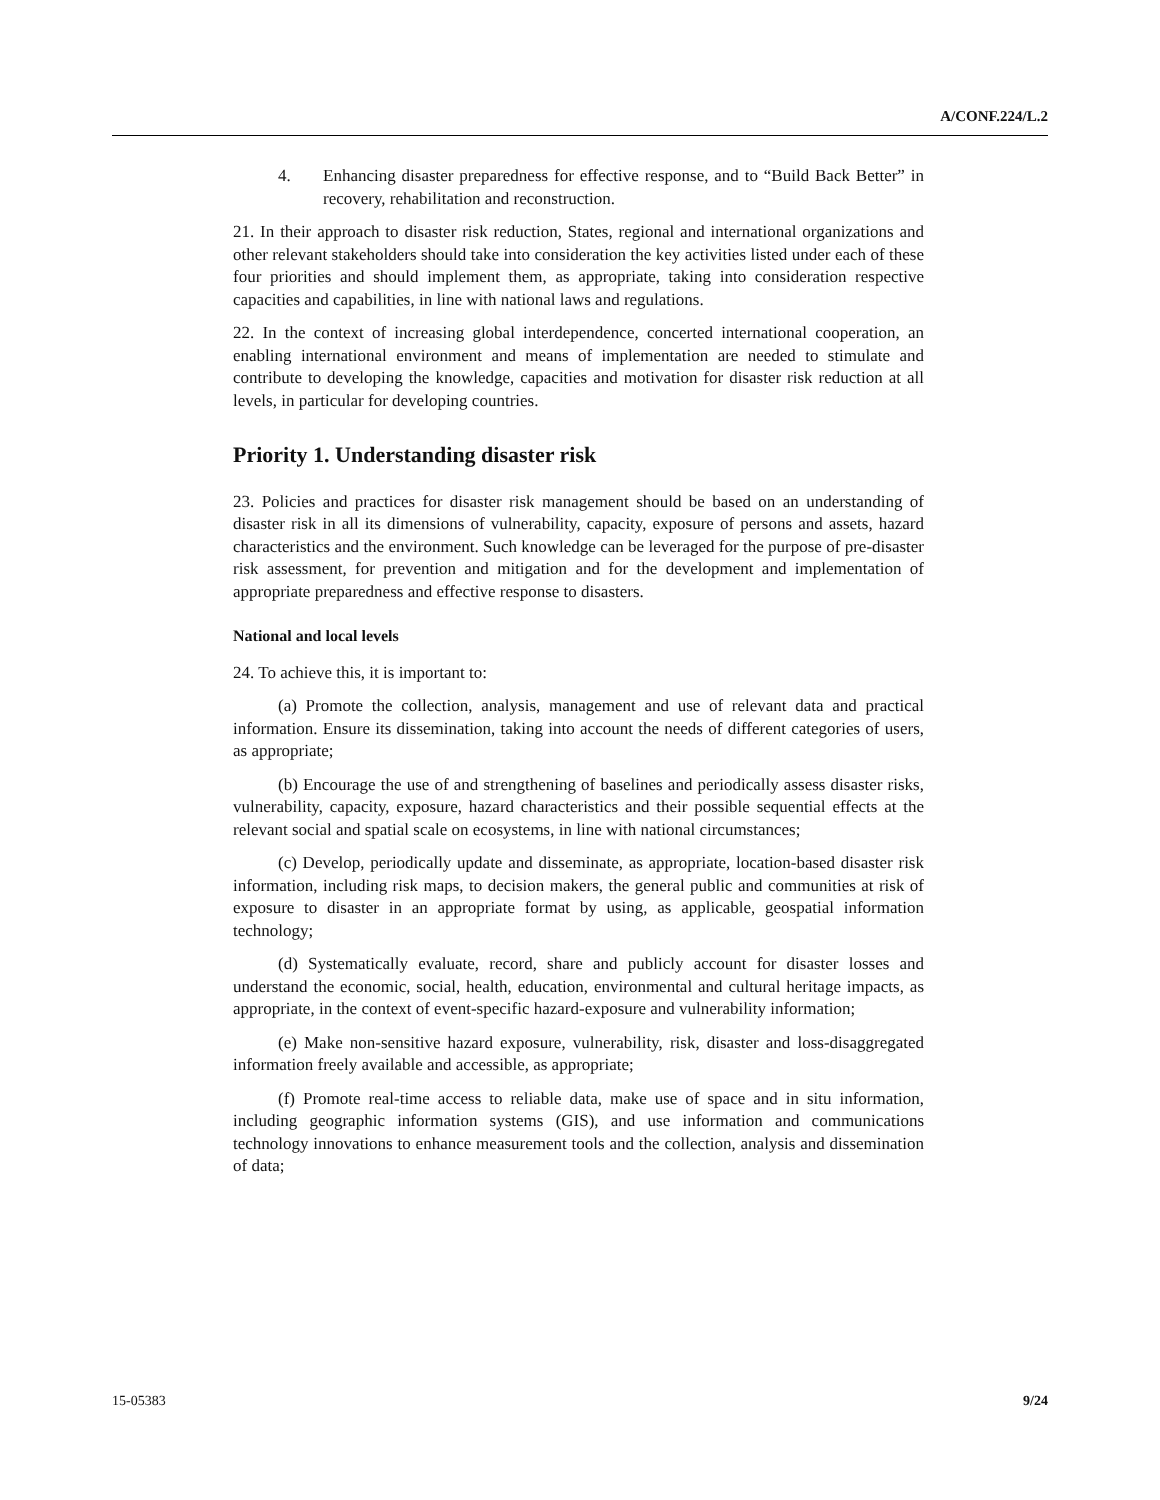A/CONF.224/L.2
4. Enhancing disaster preparedness for effective response, and to “Build Back Better” in recovery, rehabilitation and reconstruction.
21. In their approach to disaster risk reduction, States, regional and international organizations and other relevant stakeholders should take into consideration the key activities listed under each of these four priorities and should implement them, as appropriate, taking into consideration respective capacities and capabilities, in line with national laws and regulations.
22. In the context of increasing global interdependence, concerted international cooperation, an enabling international environment and means of implementation are needed to stimulate and contribute to developing the knowledge, capacities and motivation for disaster risk reduction at all levels, in particular for developing countries.
Priority 1. Understanding disaster risk
23. Policies and practices for disaster risk management should be based on an understanding of disaster risk in all its dimensions of vulnerability, capacity, exposure of persons and assets, hazard characteristics and the environment. Such knowledge can be leveraged for the purpose of pre-disaster risk assessment, for prevention and mitigation and for the development and implementation of appropriate preparedness and effective response to disasters.
National and local levels
24. To achieve this, it is important to:
(a) Promote the collection, analysis, management and use of relevant data and practical information. Ensure its dissemination, taking into account the needs of different categories of users, as appropriate;
(b) Encourage the use of and strengthening of baselines and periodically assess disaster risks, vulnerability, capacity, exposure, hazard characteristics and their possible sequential effects at the relevant social and spatial scale on ecosystems, in line with national circumstances;
(c) Develop, periodically update and disseminate, as appropriate, location-based disaster risk information, including risk maps, to decision makers, the general public and communities at risk of exposure to disaster in an appropriate format by using, as applicable, geospatial information technology;
(d) Systematically evaluate, record, share and publicly account for disaster losses and understand the economic, social, health, education, environmental and cultural heritage impacts, as appropriate, in the context of event-specific hazard-exposure and vulnerability information;
(e) Make non-sensitive hazard exposure, vulnerability, risk, disaster and loss-disaggregated information freely available and accessible, as appropriate;
(f) Promote real-time access to reliable data, make use of space and in situ information, including geographic information systems (GIS), and use information and communications technology innovations to enhance measurement tools and the collection, analysis and dissemination of data;
15-05383 9/24